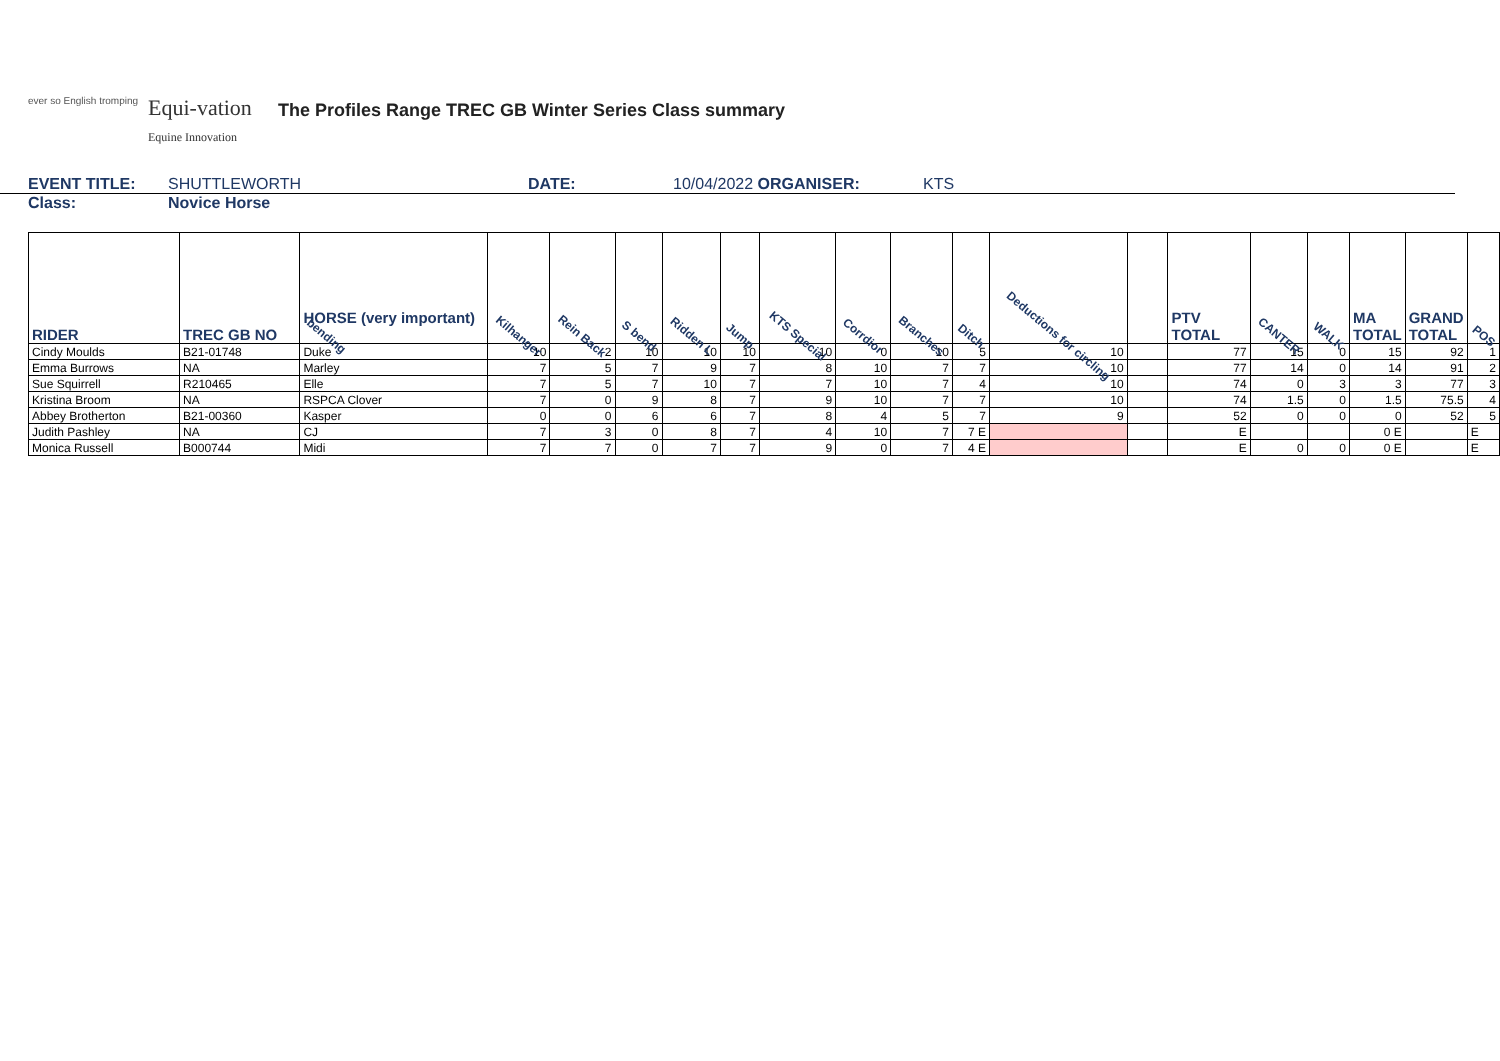ever so English tromping
Equi-vation
Equine Innovation
The Profiles Range TREC GB Winter Series Class summary
EVENT TITLE: SHUTTLEWORTH DATE: 10/04/2022 ORGANISER: KTS
Class: Novice Horse
| RIDER | TREC GB NO | HORSE (very important) bending | Kilhanger | Rein Back | S bend | Ridden L | Jump | KTS Special | Corrdior | Branches | Ditch | Deductions for circling | | PTV TOTAL | CANTER | WALK | MA TOTAL | GRAND TOTAL | POS |
| --- | --- | --- | --- | --- | --- | --- | --- | --- | --- | --- | --- | --- | --- | --- | --- | --- | --- | --- | --- |
| Cindy Moulds | B21-01748 | Duke | 10 | 2 | 10 | 10 | 10 | 10 | 0 | 10 | 5 | 10 | | 77 | 15 | 0 | 15 | 92 | 1 |
| Emma Burrows | NA | Marley | 7 | 5 | 7 | 9 | 7 | 8 | 10 | 7 | 7 | 10 | | 77 | 14 | 0 | 14 | 91 | 2 |
| Sue Squirrell | R210465 | Elle | 7 | 5 | 7 | 10 | 7 | 7 | 10 | 7 | 4 | 10 | | 74 | 0 | 3 | 3 | 77 | 3 |
| Kristina Broom | NA | RSPCA Clover | 7 | 0 | 9 | 8 | 7 | 9 | 10 | 7 | 7 | 10 | | 74 | 1.5 | 0 | 1.5 | 75.5 | 4 |
| Abbey Brotherton | B21-00360 | Kasper | 0 | 0 | 6 | 6 | 7 | 8 | 4 | 5 | 7 | 9 | | 52 | 0 | 0 | 0 | 52 | 5 |
| Judith Pashley | NA | CJ | 7 | 3 | 0 | 8 | 7 | 4 | 10 | 7 | 7 E | | | E | | | 0 E | | E |
| Monica Russell | B000744 | Midi | 7 | 7 | 0 | 7 | 7 | 9 | 0 | 7 | 4 E | | | E | 0 | 0 | 0 E | | E |